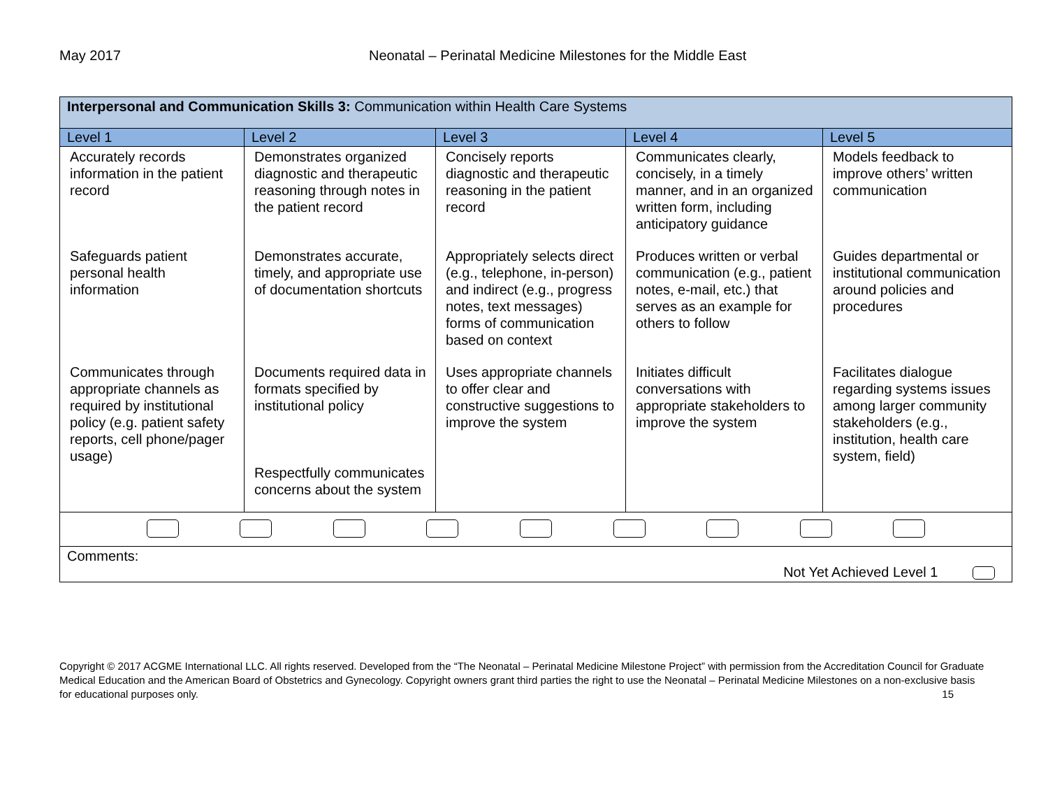May 2017 Neonatal – Perinatal Medicine Milestones for the Middle East
| Interpersonal and Communication Skills 3: Communication within Health Care Systems | | | | |
| Level 1 | Level 2 | Level 3 | Level 4 | Level 5 |
| Accurately records information in the patient record | Demonstrates organized diagnostic and therapeutic reasoning through notes in the patient record | Concisely reports diagnostic and therapeutic reasoning in the patient record | Communicates clearly, concisely, in a timely manner, and in an organized written form, including anticipatory guidance | Models feedback to improve others’ written communication |
| Safeguards patient personal health information | Demonstrates accurate, timely, and appropriate use of documentation shortcuts | Appropriately selects direct (e.g., telephone, in-person) and indirect (e.g., progress notes, text messages) forms of communication based on context | Produces written or verbal communication (e.g., patient notes, e-mail, etc.) that serves as an example for others to follow | Guides departmental or institutional communication around policies and procedures |
| Communicates through appropriate channels as required by institutional policy (e.g. patient safety reports, cell phone/pager usage) | Documents required data in formats specified by institutional policy Respectfully communicates concerns about the system | Uses appropriate channels to offer clear and constructive suggestions to improve the system | Initiates difficult conversations with appropriate stakeholders to improve the system | Facilitates dialogue regarding systems issues among larger community stakeholders (e.g., institution, health care system, field) |
| Comments: Not Yet Achieved Level 1 | | | | |
Copyright © 2017 ACGME International LLC. All rights reserved. Developed from the “The Neonatal – Perinatal Medicine Milestone Project” with permission from the Accreditation Council for Graduate Medical Education and the American Board of Obstetrics and Gynecology. Copyright owners grant third parties the right to use the Neonatal – Perinatal Medicine Milestones on a non-exclusive basis for educational purposes only. 15